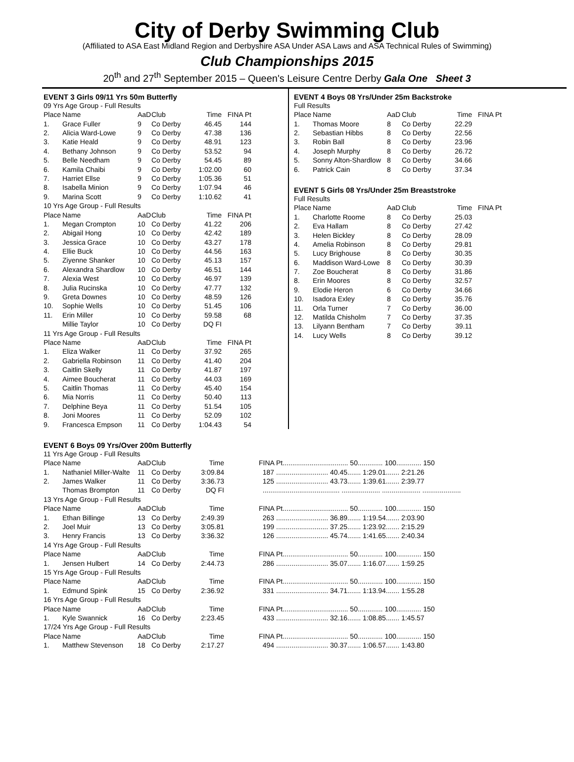City of Derby Swimming Club
(Affiliated to ASA East Midland Region and Derbyshire ASA Under ASA Laws and ASA Technical Rules of Swimming)
Club Championships 2015
20<sup>th</sup> and 27<sup>th</sup> September 2015 – Queen's Leisure Centre Derby Gala One Sheet 3
EVENT 3 Girls 09/11 Yrs 50m Butterfly
| 09 Yrs Age Group - Full Results | | | | | |
| Place | Name | AaD | Club | Time | FINA Pt |
| 1. | Grace Fuller | 9 | Co Derby | 46.45 | 144 |
| 2. | Alicia Ward-Lowe | 9 | Co Derby | 47.38 | 136 |
| 3. | Katie Heald | 9 | Co Derby | 48.91 | 123 |
| 4. | Bethany Johnson | 9 | Co Derby | 53.52 | 94 |
| 5. | Belle Needham | 9 | Co Derby | 54.45 | 89 |
| 6. | Kamila Chaibi | 9 | Co Derby | 1:02.00 | 60 |
| 7. | Harriet Ellse | 9 | Co Derby | 1:05.36 | 51 |
| 8. | Isabella Minion | 9 | Co Derby | 1:07.94 | 46 |
| 9. | Marina Scott | 9 | Co Derby | 1:10.62 | 41 |
| 10 Yrs Age Group - Full Results | | | | | |
| Place | Name | AaD | Club | Time | FINA Pt |
| 1. | Megan Crompton | 10 | Co Derby | 41.22 | 206 |
| 2. | Abigail Hong | 10 | Co Derby | 42.42 | 189 |
| 3. | Jessica Grace | 10 | Co Derby | 43.27 | 178 |
| 4. | Ellie Buck | 10 | Co Derby | 44.56 | 163 |
| 5. | Ziyenne Shanker | 10 | Co Derby | 45.13 | 157 |
| 6. | Alexandra Shardlow | 10 | Co Derby | 46.51 | 144 |
| 7. | Alexia West | 10 | Co Derby | 46.97 | 139 |
| 8. | Julia Rucinska | 10 | Co Derby | 47.77 | 132 |
| 9. | Greta Downes | 10 | Co Derby | 48.59 | 126 |
| 10. | Sophie Wells | 10 | Co Derby | 51.45 | 106 |
| 11. | Erin Miller | 10 | Co Derby | 59.58 | 68 |
| | Millie Taylor | 10 | Co Derby | DQ FI | |
| 11 Yrs Age Group - Full Results | | | | | |
| Place | Name | AaD | Club | Time | FINA Pt |
| 1. | Eliza Walker | 11 | Co Derby | 37.92 | 265 |
| 2. | Gabriella Robinson | 11 | Co Derby | 41.40 | 204 |
| 3. | Caitlin Skelly | 11 | Co Derby | 41.87 | 197 |
| 4. | Aimee Boucherat | 11 | Co Derby | 44.03 | 169 |
| 5. | Caitlin Thomas | 11 | Co Derby | 45.40 | 154 |
| 6. | Mia Norris | 11 | Co Derby | 50.40 | 113 |
| 7. | Delphine Beya | 11 | Co Derby | 51.54 | 105 |
| 8. | Joni Moores | 11 | Co Derby | 52.09 | 102 |
| 9. | Francesca Empson | 11 | Co Derby | 1:04.43 | 54 |
EVENT 4 Boys 08 Yrs/Under 25m Backstroke
| Full Results | | | | | |
| Place | Name | AaD | Club | Time | FINA Pt |
| 1. | Thomas Moore | 8 | Co Derby | 22.29 | |
| 2. | Sebastian Hibbs | 8 | Co Derby | 22.56 | |
| 3. | Robin Ball | 8 | Co Derby | 23.96 | |
| 4. | Joseph Murphy | 8 | Co Derby | 26.72 | |
| 5. | Sonny Alton-Shardlow | 8 | Co Derby | 34.66 | |
| 6. | Patrick Cain | 8 | Co Derby | 37.34 | |
EVENT 5 Girls 08 Yrs/Under 25m Breaststroke
| Full Results | | | | | |
| Place | Name | AaD | Club | Time | FINA Pt |
| 1. | Charlotte Roome | 8 | Co Derby | 25.03 | |
| 2. | Eva Hallam | 8 | Co Derby | 27.42 | |
| 3. | Helen Bickley | 8 | Co Derby | 28.09 | |
| 4. | Amelia Robinson | 8 | Co Derby | 29.81 | |
| 5. | Lucy Brighouse | 8 | Co Derby | 30.35 | |
| 6. | Maddison Ward-Lowe | 8 | Co Derby | 30.39 | |
| 7. | Zoe Boucherat | 8 | Co Derby | 31.86 | |
| 8. | Erin Moores | 8 | Co Derby | 32.57 | |
| 9. | Elodie Heron | 6 | Co Derby | 34.66 | |
| 10. | Isadora Exley | 8 | Co Derby | 35.76 | |
| 11. | Orla Turner | 7 | Co Derby | 36.00 | |
| 12. | Matilda Chisholm | 7 | Co Derby | 37.35 | |
| 13. | Lilyann Bentham | 7 | Co Derby | 39.11 | |
| 14. | Lucy Wells | 8 | Co Derby | 39.12 | |
EVENT 6 Boys 09 Yrs/Over 200m Butterfly
| 11 Yrs Age Group - Full Results | | | | | | |
| Place | Name | AaD | Club | Time | | FINA Pt.................................. 50............. 100............. 150 |
| 1. | Nathaniel Miller-Walte | 11 | Co Derby | 3:09.84 | | 187 ........................... 40.45....... 1:29.01....... 2:21.26 |
| 2. | James Walker | 11 | Co Derby | 3:36.73 | | 125 ........................... 43.73....... 1:39.61....... 2:39.77 |
| | Thomas Brompton | 11 | Co Derby | DQ FI | | ........................................ .................... .................... .................... |
| 13 Yrs Age Group - Full Results | | | | | | |
| Place | Name | AaD | Club | Time | | FINA Pt.................................. 50............. 100............. 150 |
| 1. | Ethan Billinge | 13 | Co Derby | 2:49.39 | | 263 ........................... 36.89....... 1:19.54....... 2:03.90 |
| 2. | Joel Muir | 13 | Co Derby | 3:05.81 | | 199 ........................... 37.25....... 1:23.92....... 2:15.29 |
| 3. | Henry Francis | 13 | Co Derby | 3:36.32 | | 126 ........................... 45.74....... 1:41.65....... 2:40.34 |
| 14 Yrs Age Group - Full Results | | | | | | |
| Place | Name | AaD | Club | Time | | FINA Pt.................................. 50............. 100............. 150 |
| 1. | Jensen Hulbert | 14 | Co Derby | 2:44.73 | | 286 ........................... 35.07....... 1:16.07....... 1:59.25 |
| 15 Yrs Age Group - Full Results | | | | | | |
| Place | Name | AaD | Club | Time | | FINA Pt.................................. 50............. 100............. 150 |
| 1. | Edmund Spink | 15 | Co Derby | 2:36.92 | | 331 ........................... 34.71....... 1:13.94....... 1:55.28 |
| 16 Yrs Age Group - Full Results | | | | | | |
| Place | Name | AaD | Club | Time | | FINA Pt.................................. 50............. 100............. 150 |
| 1. | Kyle Swannick | 16 | Co Derby | 2:23.45 | | 433 ........................... 32.16....... 1:08.85....... 1:45.57 |
| 17/24 Yrs Age Group - Full Results | | | | | | |
| Place | Name | AaD | Club | Time | | FINA Pt.................................. 50............. 100............. 150 |
| 1. | Matthew Stevenson | 18 | Co Derby | 2:17.27 | | 494 ........................... 30.37....... 1:06.57....... 1:43.80 |